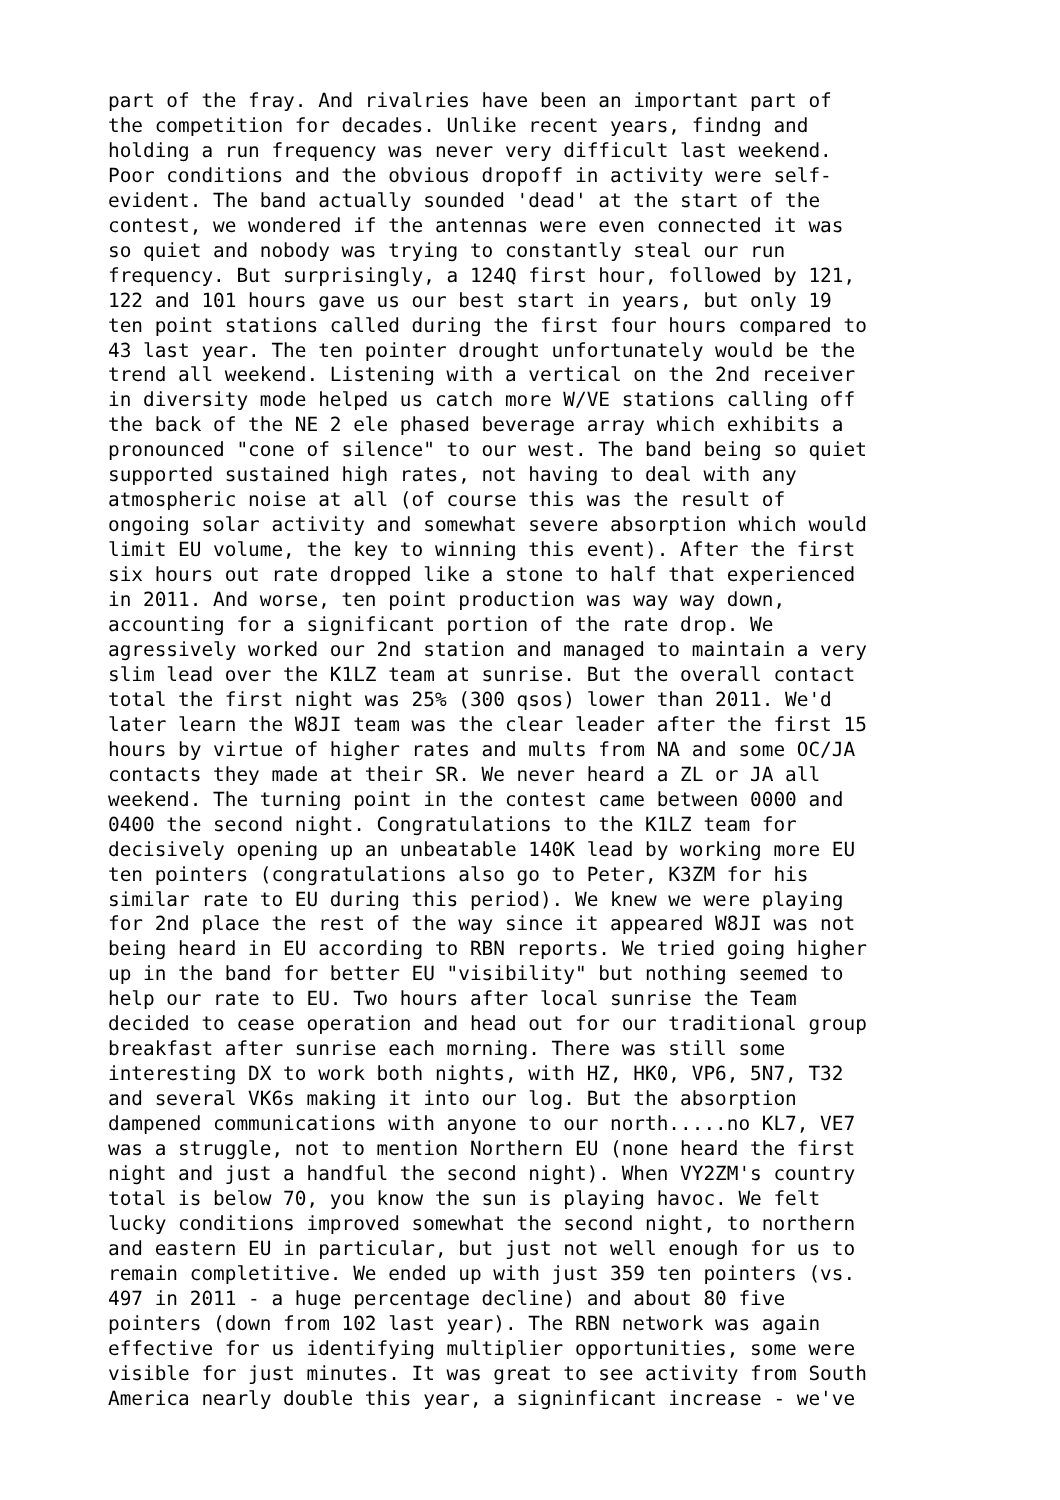part of the fray. And rivalries have been an important part of
the competition for decades. Unlike recent years, findng and
holding a run frequency was never very difficult last weekend.
Poor conditions and the obvious dropoff in activity were self-
evident. The band actually sounded 'dead' at the start of the
contest, we wondered if the antennas were even connected it was
so quiet and nobody was trying to constantly steal our run
frequency. But surprisingly, a 124Q first hour, followed by 121,
122 and 101 hours gave us our best start in years, but only 19
ten point stations called during the first four hours compared to
43 last year. The ten pointer drought unfortunately would be the
trend all weekend. Listening with a vertical on the 2nd receiver
in diversity mode helped us catch more W/VE stations calling off
the back of the NE 2 ele phased beverage array which exhibits a
pronounced "cone of silence" to our west. The band being so quiet
supported sustained high rates, not having to deal with any
atmospheric noise at all (of course this was the result of
ongoing solar activity and somewhat severe absorption which would
limit EU volume, the key to winning this event). After the first
six hours out rate dropped like a stone to half that experienced
in 2011. And worse, ten point production was way way down,
accounting for a significant portion of the rate drop. We
agressively worked our 2nd station and managed to maintain a very
slim lead over the K1LZ team at sunrise. But the overall contact
total the first night was 25% (300 qsos) lower than 2011. We'd
later learn the W8JI team was the clear leader after the first 15
hours by virtue of higher rates and mults from NA and some OC/JA
contacts they made at their SR. We never heard a ZL or JA all
weekend. The turning point in the contest came between 0000 and
0400 the second night. Congratulations to the K1LZ team for
decisively opening up an unbeatable 140K lead by working more EU
ten pointers (congratulations also go to Peter, K3ZM for his
similar rate to EU during this period). We knew we were playing
for 2nd place the rest of the way since it appeared W8JI was not
being heard in EU according to RBN reports. We tried going higher
up in the band for better EU "visibility" but nothing seemed to
help our rate to EU. Two hours after local sunrise the Team
decided to cease operation and head out for our traditional group
breakfast after sunrise each morning. There was still some
interesting DX to work both nights, with HZ, HK0, VP6, 5N7, T32
and several VK6s making it into our log. But the absorption
dampened communications with anyone to our north.....no KL7, VE7
was a struggle, not to mention Northern EU (none heard the first
night and just a handful the second night). When VY2ZM's country
total is below 70, you know the sun is playing havoc. We felt
lucky conditions improved somewhat the second night, to northern
and eastern EU in particular, but just not well enough for us to
remain completitive. We ended up with just 359 ten pointers (vs.
497 in 2011 - a huge percentage decline) and about 80 five
pointers (down from 102 last year). The RBN network was again
effective for us identifying multiplier opportunities, some were
visible for just minutes. It was great to see activity from South
America nearly double this year, a signinficant increase - we've